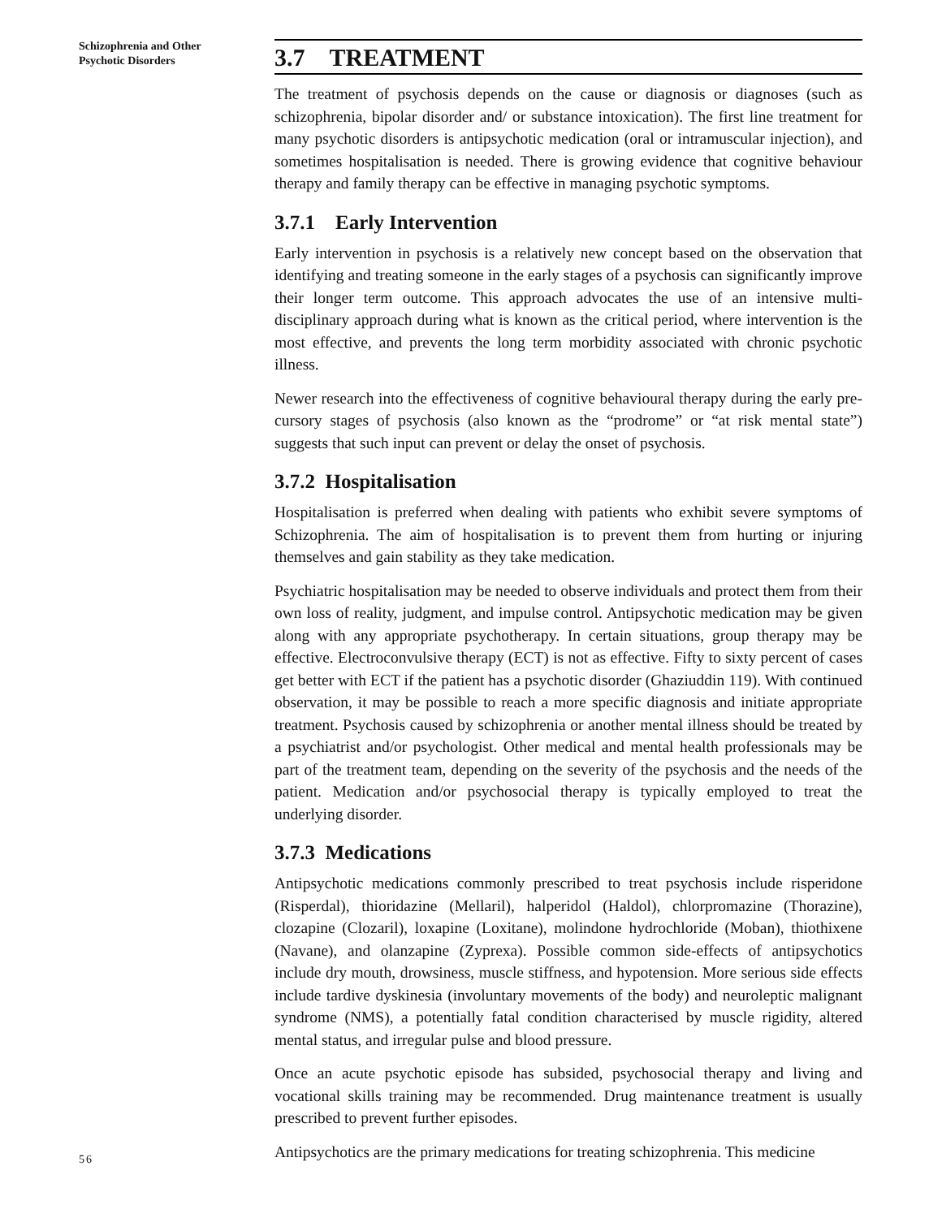Schizophrenia and Other Psychotic Disorders
3.7 TREATMENT
The treatment of psychosis depends on the cause or diagnosis or diagnoses (such as schizophrenia, bipolar disorder and/ or substance intoxication). The first line treatment for many psychotic disorders is antipsychotic medication (oral or intramuscular injection), and sometimes hospitalisation is needed. There is growing evidence that cognitive behaviour therapy and family therapy can be effective in managing psychotic symptoms.
3.7.1 Early Intervention
Early intervention in psychosis is a relatively new concept based on the observation that identifying and treating someone in the early stages of a psychosis can significantly improve their longer term outcome. This approach advocates the use of an intensive multi-disciplinary approach during what is known as the critical period, where intervention is the most effective, and prevents the long term morbidity associated with chronic psychotic illness.
Newer research into the effectiveness of cognitive behavioural therapy during the early pre-cursory stages of psychosis (also known as the “prodrome” or “at risk mental state”) suggests that such input can prevent or delay the onset of psychosis.
3.7.2 Hospitalisation
Hospitalisation is preferred when dealing with patients who exhibit severe symptoms of Schizophrenia. The aim of hospitalisation is to prevent them from hurting or injuring themselves and gain stability as they take medication.
Psychiatric hospitalisation may be needed to observe individuals and protect them from their own loss of reality, judgment, and impulse control. Antipsychotic medication may be given along with any appropriate psychotherapy. In certain situations, group therapy may be effective. Electroconvulsive therapy (ECT) is not as effective. Fifty to sixty percent of cases get better with ECT if the patient has a psychotic disorder (Ghaziuddin 119). With continued observation, it may be possible to reach a more specific diagnosis and initiate appropriate treatment. Psychosis caused by schizophrenia or another mental illness should be treated by a psychiatrist and/or psychologist. Other medical and mental health professionals may be part of the treatment team, depending on the severity of the psychosis and the needs of the patient. Medication and/or psychosocial therapy is typically employed to treat the underlying disorder.
3.7.3 Medications
Antipsychotic medications commonly prescribed to treat psychosis include risperidone (Risperdal), thioridazine (Mellaril), halperidol (Haldol), chlorpromazine (Thorazine), clozapine (Clozaril), loxapine (Loxitane), molindone hydrochloride (Moban), thiothixene (Navane), and olanzapine (Zyprexa). Possible common side-effects of antipsychotics include dry mouth, drowsiness, muscle stiffness, and hypotension. More serious side effects include tardive dyskinesia (involuntary movements of the body) and neuroleptic malignant syndrome (NMS), a potentially fatal condition characterised by muscle rigidity, altered mental status, and irregular pulse and blood pressure.
Once an acute psychotic episode has subsided, psychosocial therapy and living and vocational skills training may be recommended. Drug maintenance treatment is usually prescribed to prevent further episodes.
Antipsychotics are the primary medications for treating schizophrenia. This medicine
56